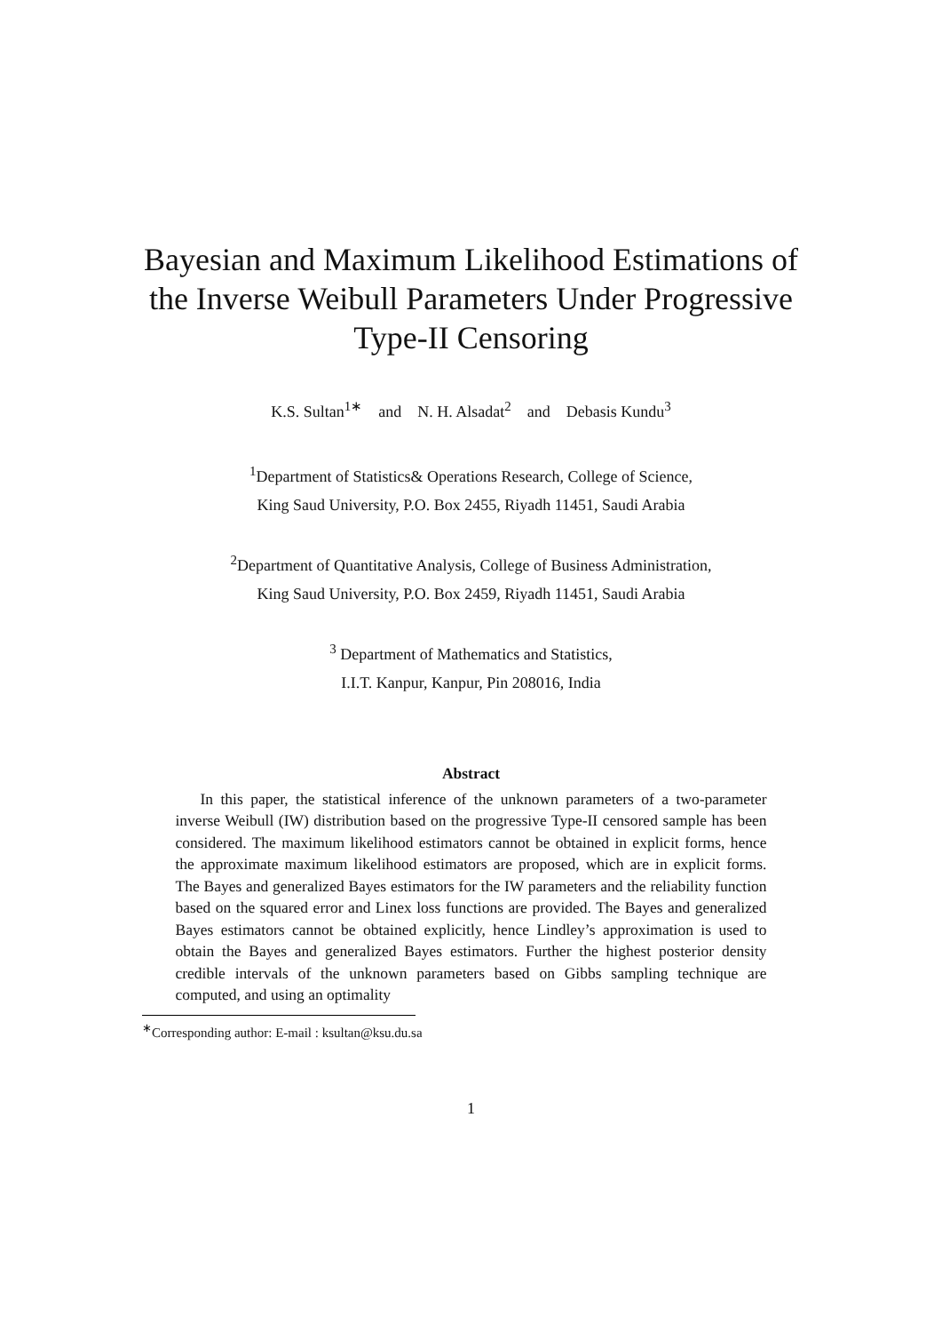Bayesian and Maximum Likelihood Estimations of
the Inverse Weibull Parameters Under Progressive
Type-II Censoring
K.S. Sultan<sup>1∗</sup> and N. H. Alsadat<sup>2</sup> and Debasis Kundu<sup>3</sup>
<sup>1</sup> Department of Statistics& Operations Research, College of Science,
King Saud University, P.O. Box 2455, Riyadh 11451, Saudi Arabia
<sup>2</sup> Department of Quantitative Analysis, College of Business Administration,
King Saud University, P.O. Box 2459, Riyadh 11451, Saudi Arabia
<sup>3</sup> Department of Mathematics and Statistics,
I.I.T. Kanpur, Kanpur, Pin 208016, India
Abstract
In this paper, the statistical inference of the unknown parameters of a two-parameter inverse Weibull (IW) distribution based on the progressive Type-II censored sample has been considered. The maximum likelihood estimators cannot be obtained in explicit forms, hence the approximate maximum likelihood estimators are proposed, which are in explicit forms. The Bayes and generalized Bayes estimators for the IW parameters and the reliability function based on the squared error and Linex loss functions are provided. The Bayes and generalized Bayes estimators cannot be obtained explicitly, hence Lindley’s approximation is used to obtain the Bayes and generalized Bayes estimators. Further the highest posterior density credible intervals of the unknown parameters based on Gibbs sampling technique are computed, and using an optimality
<sup>∗</sup>Corresponding author: E-mail : ksultan@ksu.du.sa
1